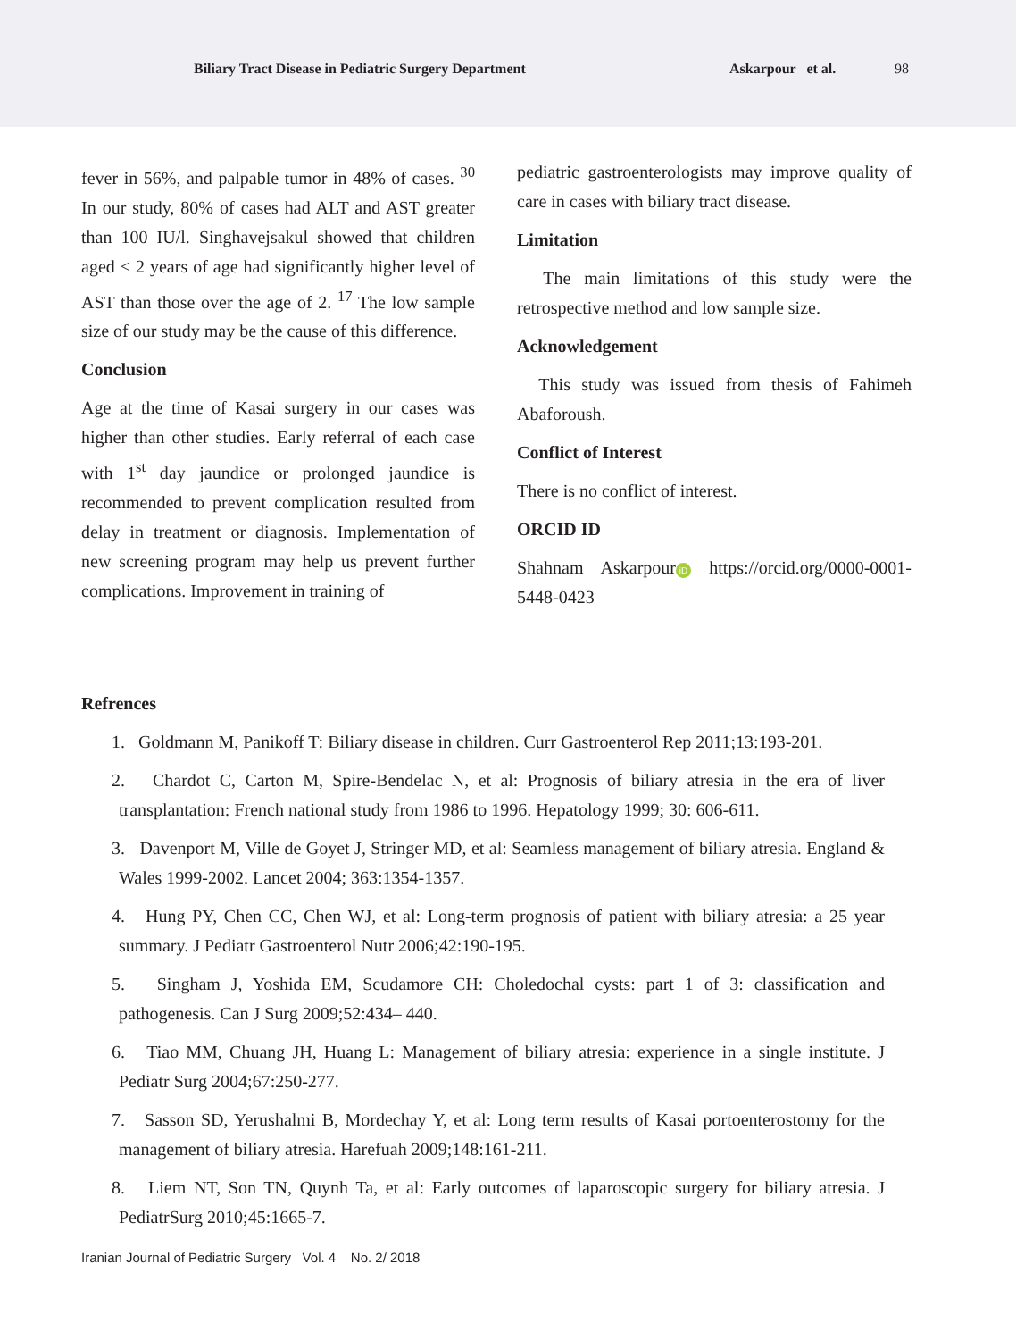Biliary Tract Disease in Pediatric Surgery Department Askarpour et al. 98
fever in 56%, and palpable tumor in 48% of cases. <sup>30</sup> In our study, 80% of cases had ALT and AST greater than 100 IU/l. Singhavejsakul showed that children aged < 2 years of age had significantly higher level of AST than those over the age of 2. <sup>17</sup> The low sample size of our study may be the cause of this difference.
Conclusion
Age at the time of Kasai surgery in our cases was higher than other studies. Early referral of each case with 1<sup>st</sup> day jaundice or prolonged jaundice is recommended to prevent complication resulted from delay in treatment or diagnosis. Implementation of new screening program may help us prevent further complications. Improvement in training of
pediatric gastroenterologists may improve quality of care in cases with biliary tract disease.
Limitation
The main limitations of this study were the retrospective method and low sample size.
Acknowledgement
This study was issued from thesis of Fahimeh Abaforoush.
Conflict of Interest
There is no conflict of interest.
ORCID ID
Shahnam Askarpour iD https://orcid.org/0000-0001-5448-0423
Refrences
1. Goldmann M, Panikoff T: Biliary disease in children. Curr Gastroenterol Rep 2011;13:193-201.
2. Chardot C, Carton M, Spire-Bendelac N, et al: Prognosis of biliary atresia in the era of liver transplantation: French national study from 1986 to 1996. Hepatology 1999; 30: 606-611.
3. Davenport M, Ville de Goyet J, Stringer MD, et al: Seamless management of biliary atresia. England & Wales 1999-2002. Lancet 2004; 363:1354-1357.
4. Hung PY, Chen CC, Chen WJ, et al: Long-term prognosis of patient with biliary atresia: a 25 year summary. J Pediatr Gastroenterol Nutr 2006;42:190-195.
5. Singham J, Yoshida EM, Scudamore CH: Choledochal cysts: part 1 of 3: classification and pathogenesis. Can J Surg 2009;52:434– 440.
6. Tiao MM, Chuang JH, Huang L: Management of biliary atresia: experience in a single institute. J Pediatr Surg 2004;67:250-277.
7. Sasson SD, Yerushalmi B, Mordechay Y, et al: Long term results of Kasai portoenterostomy for the management of biliary atresia. Harefuah 2009;148:161-211.
8. Liem NT, Son TN, Quynh Ta, et al: Early outcomes of laparoscopic surgery for biliary atresia. J PediatrSurg 2010;45:1665-7.
Iranian Journal of Pediatric Surgery Vol. 4 No. 2/ 2018